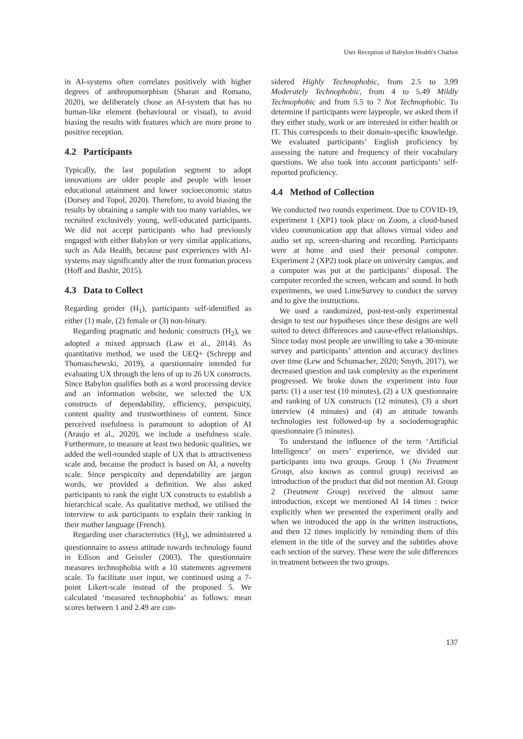User Reception of Babylon Health's Chatbot
in AI-systems often correlates positively with higher degrees of anthropomorphism (Sharan and Romano, 2020), we deliberately chose an AI-system that has no human-like element (behavioural or visual), to avoid biasing the results with features which are more prone to positive reception.
4.2 Participants
Typically, the last population segment to adopt innovations are older people and people with lesser educational attainment and lower socioeconomic status (Dorsey and Topol, 2020). Therefore, to avoid biasing the results by obtaining a sample with too many variables, we recruited exclusively young, well-educated participants. We did not accept participants who had previously engaged with either Babylon or very similar applications, such as Ada Health, because past experiences with AI-systems may significantly alter the trust formation process (Hoff and Bashir, 2015).
4.3 Data to Collect
Regarding gender (H<sub>1</sub>), participants self-identified as either (1) male, (2) female or (3) non-binary.
Regarding pragmatic and hedonic constructs (H<sub>2</sub>), we adopted a mixed approach (Law et al., 2014). As quantitative method, we used the UEQ+ (Schrepp and Thomaschewski, 2019), a questionnaire intended for evaluating UX through the lens of up to 26 UX constructs. Since Babylon qualifies both as a word processing device and an information website, we selected the UX constructs of dependability, efficiency, perspicuity, content quality and trustworthiness of content. Since perceived usefulness is paramount to adoption of AI (Araujo et al., 2020), we include a usefulness scale. Furthermore, to measure at least two hedonic qualities, we added the well-rounded staple of UX that is attractiveness scale and, because the product is based on AI, a novelty scale. Since perspicuity and dependability are jargon words, we provided a definition. We also asked participants to rank the eight UX constructs to establish a hierarchical scale. As qualitative method, we utilised the interview to ask participants to explain their ranking in their mother language (French).
Regarding user characteristics (H<sub>3</sub>), we administered a questionnaire to assess attitude towards technology found in Edison and Geissler (2003). The questionnaire measures technophobia with a 10 statements agreement scale. To facilitate user input, we continued using a 7-point Likert-scale instead of the proposed 5. We calculated ‘measured technophobia’ as follows: mean scores between 1 and 2.49 are con-
sidered Highly Technophobic, from 2.5 to 3.99 Moderately Technophobic, from 4 to 5.49 Mildly Technophobic and from 5.5 to 7 Not Technophobic. To determine if participants were laypeople, we asked them if they either study, work or are interested in either health or IT. This corresponds to their domain-specific knowledge. We evaluated participants’ English proficiency by assessing the nature and frequency of their vocabulary questions. We also took into account participants’ self-reported proficiency.
4.4 Method of Collection
We conducted two rounds experiment. Due to COVID-19, experiment 1 (XP1) took place on Zoom, a cloud-based video communication app that allows virtual video and audio set up, screen-sharing and recording. Participants were at home and used their personal computer. Experiment 2 (XP2) took place on university campus, and a computer was put at the participants’ disposal. The computer recorded the screen, webcam and sound. In both experiments, we used LimeSurvey to conduct the survey and to give the instructions.
We used a randomized, post-test-only experimental design to test our hypotheses since these designs are well suited to detect differences and cause-effect relationships. Since today most people are unwilling to take a 30-minute survey and participants’ attention and accuracy declines over time (Lew and Schumacher, 2020; Smyth, 2017), we decreased question and task complexity as the experiment progressed. We broke down the experiment into four parts: (1) a user test (10 minutes), (2) a UX questionnaire and ranking of UX constructs (12 minutes), (3) a short interview (4 minutes) and (4) an attitude towards technologies test followed-up by a sociodemographic questionnaire (5 minutes).
To understand the influence of the term ‘Artificial Intelligence’ on users’ experience, we divided our participants into two groups. Group 1 (No Treatment Group, also known as control group) received an introduction of the product that did not mention AI. Group 2 (Treatment Group) received the almost same introduction, except we mentioned AI 14 times : twice explicitly when we presented the experiment orally and when we introduced the app in the written instructions, and then 12 times implicitly by reminding them of this element in the title of the survey and the subtitles above each section of the survey. These were the sole differences in treatment between the two groups.
137